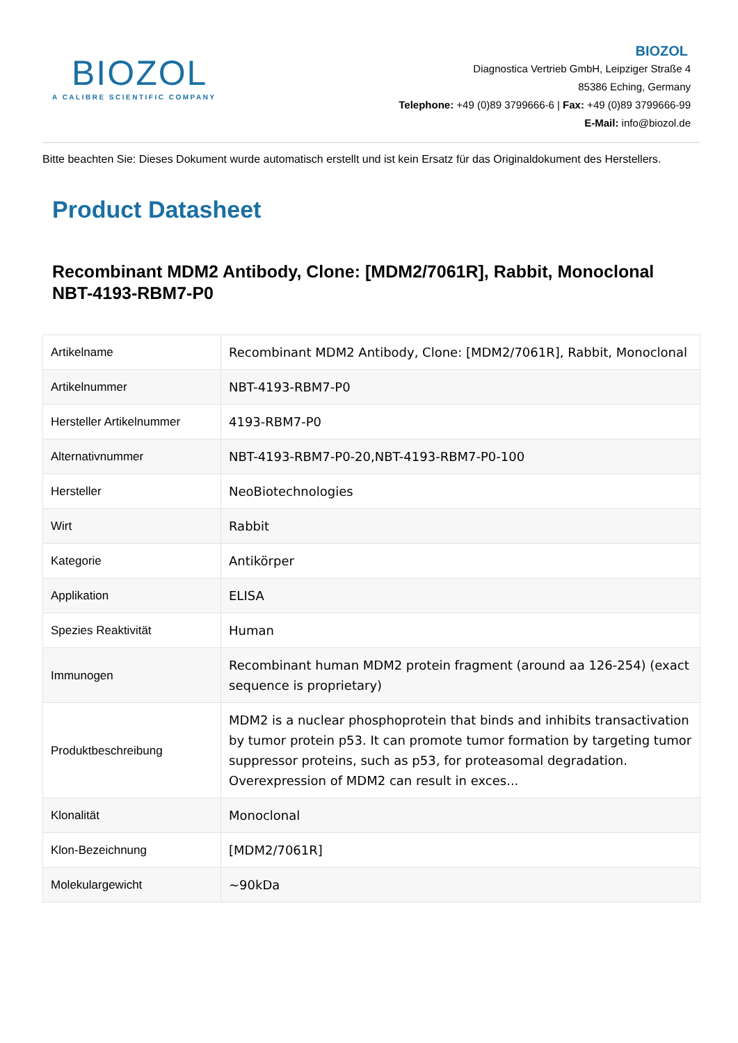BIOZOL
A CALIBRE SCIENTIFIC COMPANY
BIOZOL
Diagnostica Vertrieb GmbH, Leipziger Straße 4
85386 Eching, Germany
Telephone: +49 (0)89 3799666-6 | Fax: +49 (0)89 3799666-99
E-Mail: info@biozol.de
Bitte beachten Sie: Dieses Dokument wurde automatisch erstellt und ist kein Ersatz für das Originaldokument des Herstellers.
Product Datasheet
Recombinant MDM2 Antibody, Clone: [MDM2/7061R], Rabbit, Monoclonal
NBT-4193-RBM7-P0
| Artikelname | Recombinant MDM2 Antibody, Clone: [MDM2/7061R], Rabbit, Monoclonal |
| Artikelnummer | NBT-4193-RBM7-P0 |
| Hersteller Artikelnummer | 4193-RBM7-P0 |
| Alternativnummer | NBT-4193-RBM7-P0-20,NBT-4193-RBM7-P0-100 |
| Hersteller | NeoBiotechnologies |
| Wirt | Rabbit |
| Kategorie | Antikörper |
| Applikation | ELISA |
| Spezies Reaktivität | Human |
| Immunogen | Recombinant human MDM2 protein fragment (around aa 126-254) (exact sequence is proprietary) |
| Produktbeschreibung | MDM2 is a nuclear phosphoprotein that binds and inhibits transactivation by tumor protein p53. It can promote tumor formation by targeting tumor suppressor proteins, such as p53, for proteasomal degradation. Overexpression of MDM2 can result in exces... |
| Klonalität | Monoclonal |
| Klon-Bezeichnung | [MDM2/7061R] |
| Molekulargewicht | ~90kDa |